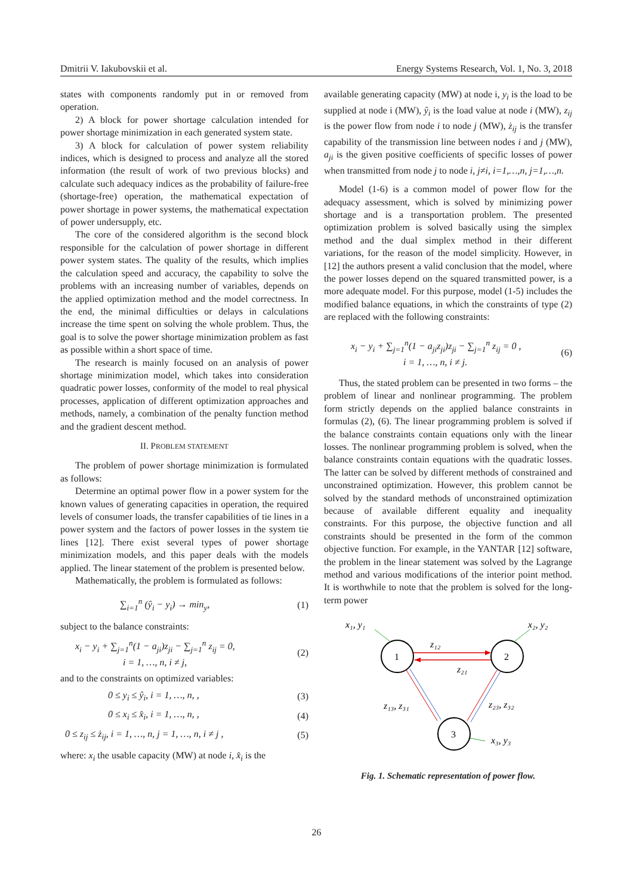Dmitrii V. Iakubovskii et al. Energy Systems Research, Vol. 1, No. 3, 2018
states with components randomly put in or removed from operation.
2) A block for power shortage calculation intended for power shortage minimization in each generated system state.
3) A block for calculation of power system reliability indices, which is designed to process and analyze all the stored information (the result of work of two previous blocks) and calculate such adequacy indices as the probability of failure-free (shortage-free) operation, the mathematical expectation of power shortage in power systems, the mathematical expectation of power undersupply, etc.
The core of the considered algorithm is the second block responsible for the calculation of power shortage in different power system states. The quality of the results, which implies the calculation speed and accuracy, the capability to solve the problems with an increasing number of variables, depends on the applied optimization method and the model correctness. In the end, the minimal difficulties or delays in calculations increase the time spent on solving the whole problem. Thus, the goal is to solve the power shortage minimization problem as fast as possible within a short space of time.
The research is mainly focused on an analysis of power shortage minimization model, which takes into consideration quadratic power losses, conformity of the model to real physical processes, application of different optimization approaches and methods, namely, a combination of the penalty function method and the gradient descent method.
II. PROBLEM STATEMENT
The problem of power shortage minimization is formulated as follows:
Determine an optimal power flow in a power system for the known values of generating capacities in operation, the required levels of consumer loads, the transfer capabilities of tie lines in a power system and the factors of power losses in the system tie lines [12]. There exist several types of power shortage minimization models, and this paper deals with the models applied. The linear statement of the problem is presented below.
Mathematically, the problem is formulated as follows:
∑<sub>i=1</sub><sup>n</sup> (ŷ<sub>i</sub> − y<sub>i</sub>) → min<sub>y</sub>, (1)
subject to the balance constraints:
x<sub>i</sub> − y<sub>i</sub> + ∑<sub>j=1</sub><sup>n</sup>(1 − a<sub>ji</sub>)z<sub>ji</sub> − ∑<sub>j=1</sub><sup>n</sup> z<sub>ij</sub> = 0,
i = 1, …, n, i ≠ j, (2)
and to the constraints on optimized variables:
0 ≤ y<sub>i</sub> ≤ ŷ<sub>i</sub>, i = 1, …, n, , (3)
0 ≤ x<sub>i</sub> ≤ x̂<sub>i</sub>, i = 1, …, n, , (4)
0 ≤ z<sub>ij</sub> ≤ ż<sub>ij</sub>, i = 1, …, n, j = 1, …, n, i ≠ j , (5)
where: x<sub>i</sub> the usable capacity (MW) at node i, x̂<sub>i</sub> is the
available generating capacity (MW) at node i, y<sub>i</sub> is the load to be supplied at node i (MW), ŷ<sub>i</sub> is the load value at node i (MW), z<sub>ij</sub> is the power flow from node i to node j (MW), ż<sub>ij</sub> is the transfer capability of the transmission line between nodes i and j (MW), a<sub>ji</sub> is the given positive coefficients of specific losses of power when transmitted from node j to node i, j≠i, i=1,…,n, j=1,…,n.
Model (1-6) is a common model of power flow for the adequacy assessment, which is solved by minimizing power shortage and is a transportation problem. The presented optimization problem is solved basically using the simplex method and the dual simplex method in their different variations, for the reason of the model simplicity. However, in [12] the authors present a valid conclusion that the model, where the power losses depend on the squared transmitted power, is a more adequate model. For this purpose, model (1-5) includes the modified balance equations, in which the constraints of type (2) are replaced with the following constraints:
x<sub>i</sub> − y<sub>i</sub> + ∑<sub>j=1</sub><sup>n</sup>(1 − a<sub>ji</sub>z<sub>ji</sub>)z<sub>ji</sub> − ∑<sub>j=1</sub><sup>n</sup> z<sub>ij</sub> = 0 ,
i = 1, …, n, i ≠ j. (6)
Thus, the stated problem can be presented in two forms – the problem of linear and nonlinear programming. The problem form strictly depends on the applied balance constraints in formulas (2), (6). The linear programming problem is solved if the balance constraints contain equations only with the linear losses. The nonlinear programming problem is solved, when the balance constraints contain equations with the quadratic losses. The latter can be solved by different methods of constrained and unconstrained optimization. However, this problem cannot be solved by the standard methods of unconstrained optimization because of available different equality and inequality constraints. For this purpose, the objective function and all constraints should be presented in the form of the common objective function. For example, in the YANTAR [12] software, the problem in the linear statement was solved by the Lagrange method and various modifications of the interior point method. It is worthwhile to note that the problem is solved for the long-term power
1
2
3
x₁, y₁
x₂, y₂
z₁₂
z₂₁
z₁₃, z₃₁
z₂₃, z₃₂
x₃, y₃
Fig. 1. Schematic representation of power flow.
26